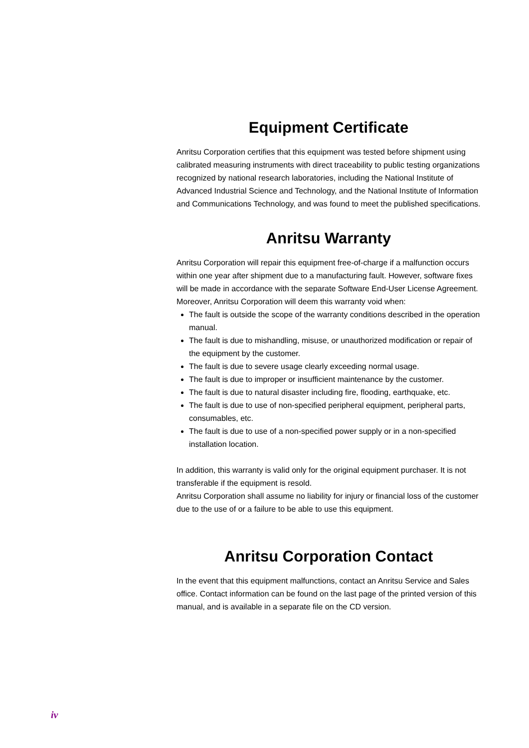Equipment Certificate
Anritsu Corporation certifies that this equipment was tested before shipment using calibrated measuring instruments with direct traceability to public testing organizations recognized by national research laboratories, including the National Institute of Advanced Industrial Science and Technology, and the National Institute of Information and Communications Technology, and was found to meet the published specifications.
Anritsu Warranty
Anritsu Corporation will repair this equipment free-of-charge if a malfunction occurs within one year after shipment due to a manufacturing fault. However, software fixes will be made in accordance with the separate Software End-User License Agreement. Moreover, Anritsu Corporation will deem this warranty void when:
The fault is outside the scope of the warranty conditions described in the operation manual.
The fault is due to mishandling, misuse, or unauthorized modification or repair of the equipment by the customer.
The fault is due to severe usage clearly exceeding normal usage.
The fault is due to improper or insufficient maintenance by the customer.
The fault is due to natural disaster including fire, flooding, earthquake, etc.
The fault is due to use of non-specified peripheral equipment, peripheral parts, consumables, etc.
The fault is due to use of a non-specified power supply or in a non-specified installation location.
In addition, this warranty is valid only for the original equipment purchaser. It is not transferable if the equipment is resold.
Anritsu Corporation shall assume no liability for injury or financial loss of the customer due to the use of or a failure to be able to use this equipment.
Anritsu Corporation Contact
In the event that this equipment malfunctions, contact an Anritsu Service and Sales office. Contact information can be found on the last page of the printed version of this manual, and is available in a separate file on the CD version.
iv